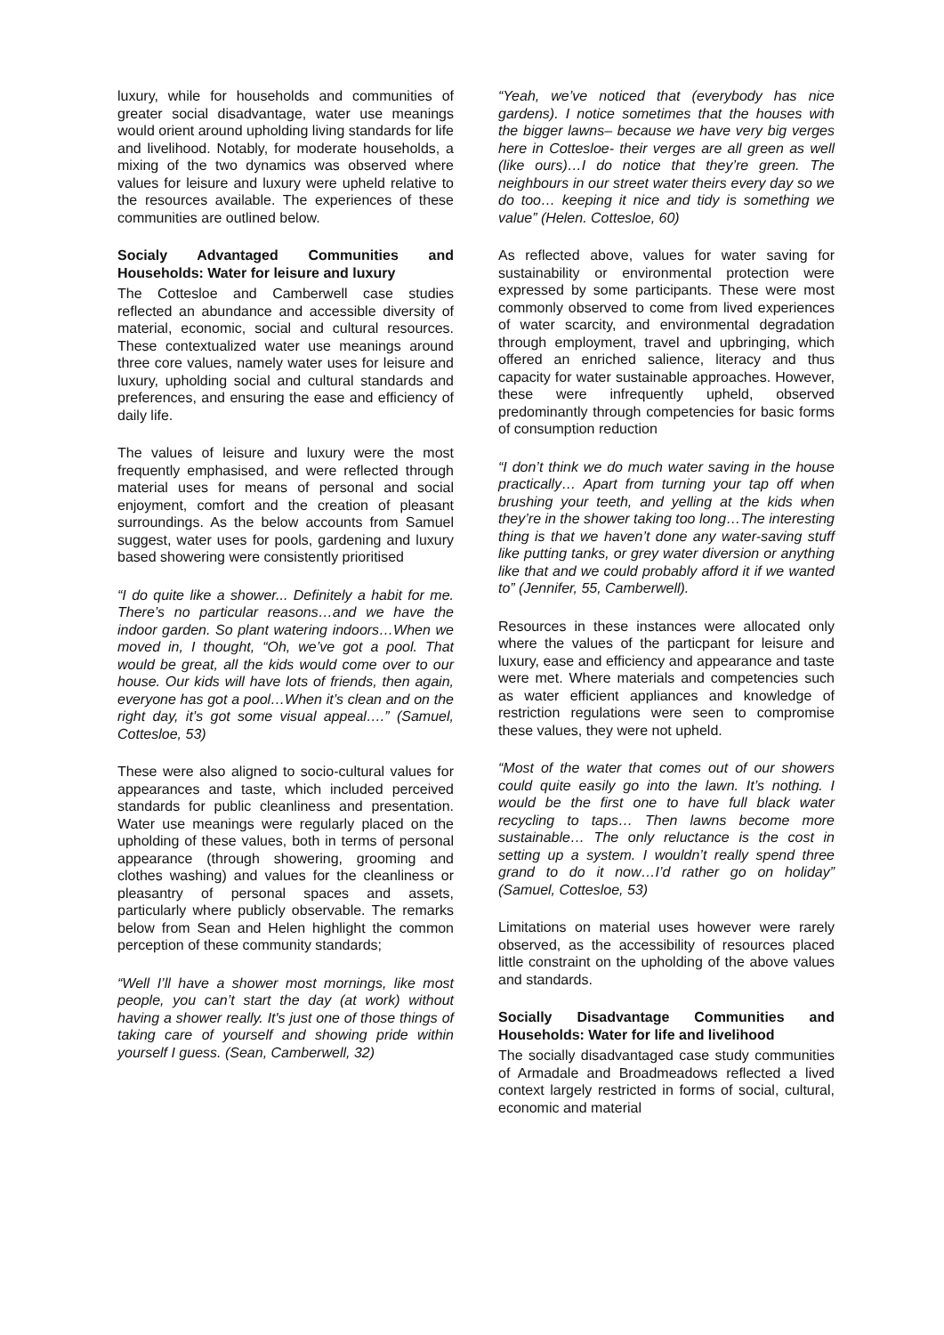luxury, while for households and communities of greater social disadvantage, water use meanings would orient around upholding living standards for life and livelihood. Notably, for moderate households, a mixing of the two dynamics was observed where values for leisure and luxury were upheld relative to the resources available. The experiences of these communities are outlined below.
Socialy Advantaged Communities and Households: Water for leisure and luxury
The Cottesloe and Camberwell case studies reflected an abundance and accessible diversity of material, economic, social and cultural resources. These contextualized water use meanings around three core values, namely water uses for leisure and luxury, upholding social and cultural standards and preferences, and ensuring the ease and efficiency of daily life.
The values of leisure and luxury were the most frequently emphasised, and were reflected through material uses for means of personal and social enjoyment, comfort and the creation of pleasant surroundings. As the below accounts from Samuel suggest, water uses for pools, gardening and luxury based showering were consistently prioritised
“I do quite like a shower... Definitely a habit for me. There’s no particular reasons…and we have the indoor garden. So plant watering indoors…When we moved in, I thought, “Oh, we’ve got a pool. That would be great, all the kids would come over to our house. Our kids will have lots of friends, then again, everyone has got a pool…When it’s clean and on the right day, it’s got some visual appeal….” (Samuel, Cottesloe, 53)
These were also aligned to socio-cultural values for appearances and taste, which included perceived standards for public cleanliness and presentation. Water use meanings were regularly placed on the upholding of these values, both in terms of personal appearance (through showering, grooming and clothes washing) and values for the cleanliness or pleasantry of personal spaces and assets, particularly where publicly observable. The remarks below from Sean and Helen highlight the common perception of these community standards;
“Well I’ll have a shower most mornings, like most people, you can’t start the day (at work) without having a shower really. It's just one of those things of taking care of yourself and showing pride within yourself I guess. (Sean, Camberwell, 32)
“Yeah, we’ve noticed that (everybody has nice gardens). I notice sometimes that the houses with the bigger lawns– because we have very big verges here in Cottesloe- their verges are all green as well (like ours)…I do notice that they’re green. The neighbours in our street water theirs every day so we do too… keeping it nice and tidy is something we value” (Helen. Cottesloe, 60)
As reflected above, values for water saving for sustainability or environmental protection were expressed by some participants. These were most commonly observed to come from lived experiences of water scarcity, and environmental degradation through employment, travel and upbringing, which offered an enriched salience, literacy and thus capacity for water sustainable approaches. However, these were infrequently upheld, observed predominantly through competencies for basic forms of consumption reduction
“I don’t think we do much water saving in the house practically… Apart from turning your tap off when brushing your teeth, and yelling at the kids when they’re in the shower taking too long…The interesting thing is that we haven’t done any water-saving stuff like putting tanks, or grey water diversion or anything like that and we could probably afford it if we wanted to” (Jennifer, 55, Camberwell).
Resources in these instances were allocated only where the values of the particpant for leisure and luxury, ease and efficiency and appearance and taste were met. Where materials and competencies such as water efficient appliances and knowledge of restriction regulations were seen to compromise these values, they were not upheld.
“Most of the water that comes out of our showers could quite easily go into the lawn. It’s nothing. I would be the first one to have full black water recycling to taps… Then lawns become more sustainable… The only reluctance is the cost in setting up a system. I wouldn’t really spend three grand to do it now…I’d rather go on holiday” (Samuel, Cottesloe, 53)
Limitations on material uses however were rarely observed, as the accessibility of resources placed little constraint on the upholding of the above values and standards.
Socially Disadvantage Communities and Households: Water for life and livelihood
The socially disadvantaged case study communities of Armadale and Broadmeadows reflected a lived context largely restricted in forms of social, cultural, economic and material